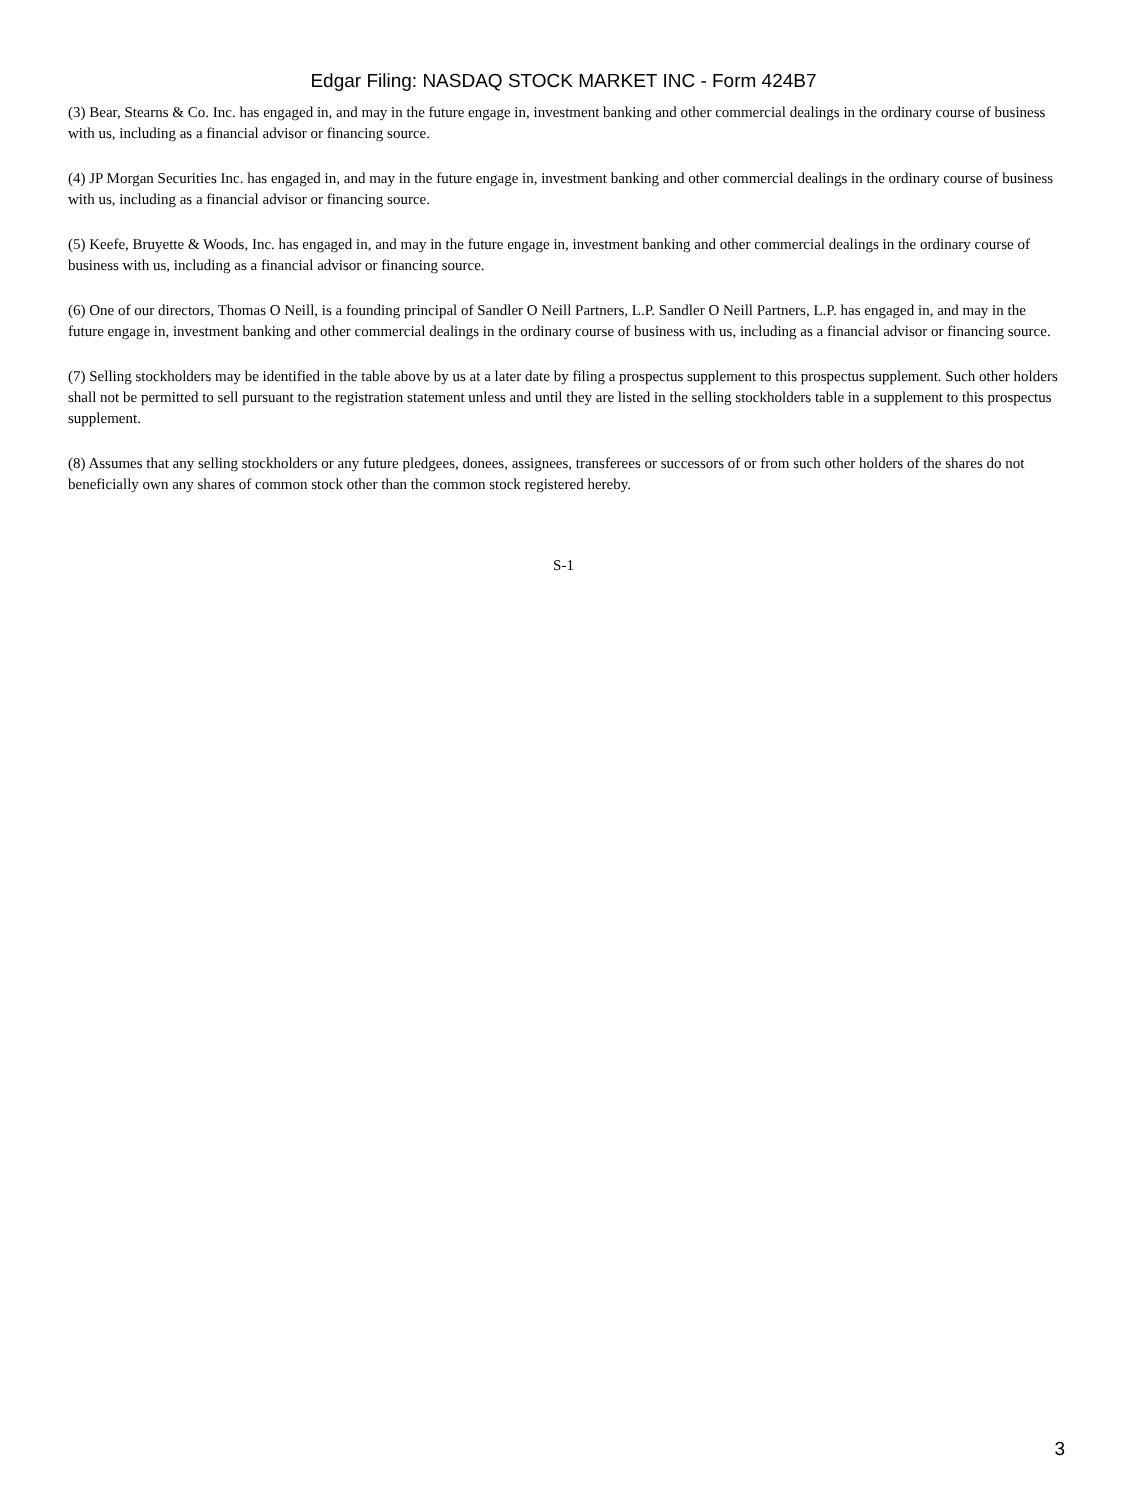Edgar Filing: NASDAQ STOCK MARKET INC - Form 424B7
(3) Bear, Stearns & Co. Inc. has engaged in, and may in the future engage in, investment banking and other commercial dealings in the ordinary course of business with us, including as a financial advisor or financing source.
(4) JP Morgan Securities Inc. has engaged in, and may in the future engage in, investment banking and other commercial dealings in the ordinary course of business with us, including as a financial advisor or financing source.
(5) Keefe, Bruyette & Woods, Inc. has engaged in, and may in the future engage in, investment banking and other commercial dealings in the ordinary course of business with us, including as a financial advisor or financing source.
(6) One of our directors, Thomas O Neill, is a founding principal of Sandler O Neill Partners, L.P. Sandler O Neill Partners, L.P. has engaged in, and may in the future engage in, investment banking and other commercial dealings in the ordinary course of business with us, including as a financial advisor or financing source.
(7) Selling stockholders may be identified in the table above by us at a later date by filing a prospectus supplement to this prospectus supplement. Such other holders shall not be permitted to sell pursuant to the registration statement unless and until they are listed in the selling stockholders table in a supplement to this prospectus supplement.
(8) Assumes that any selling stockholders or any future pledgees, donees, assignees, transferees or successors of or from such other holders of the shares do not beneficially own any shares of common stock other than the common stock registered hereby.
S-1
3